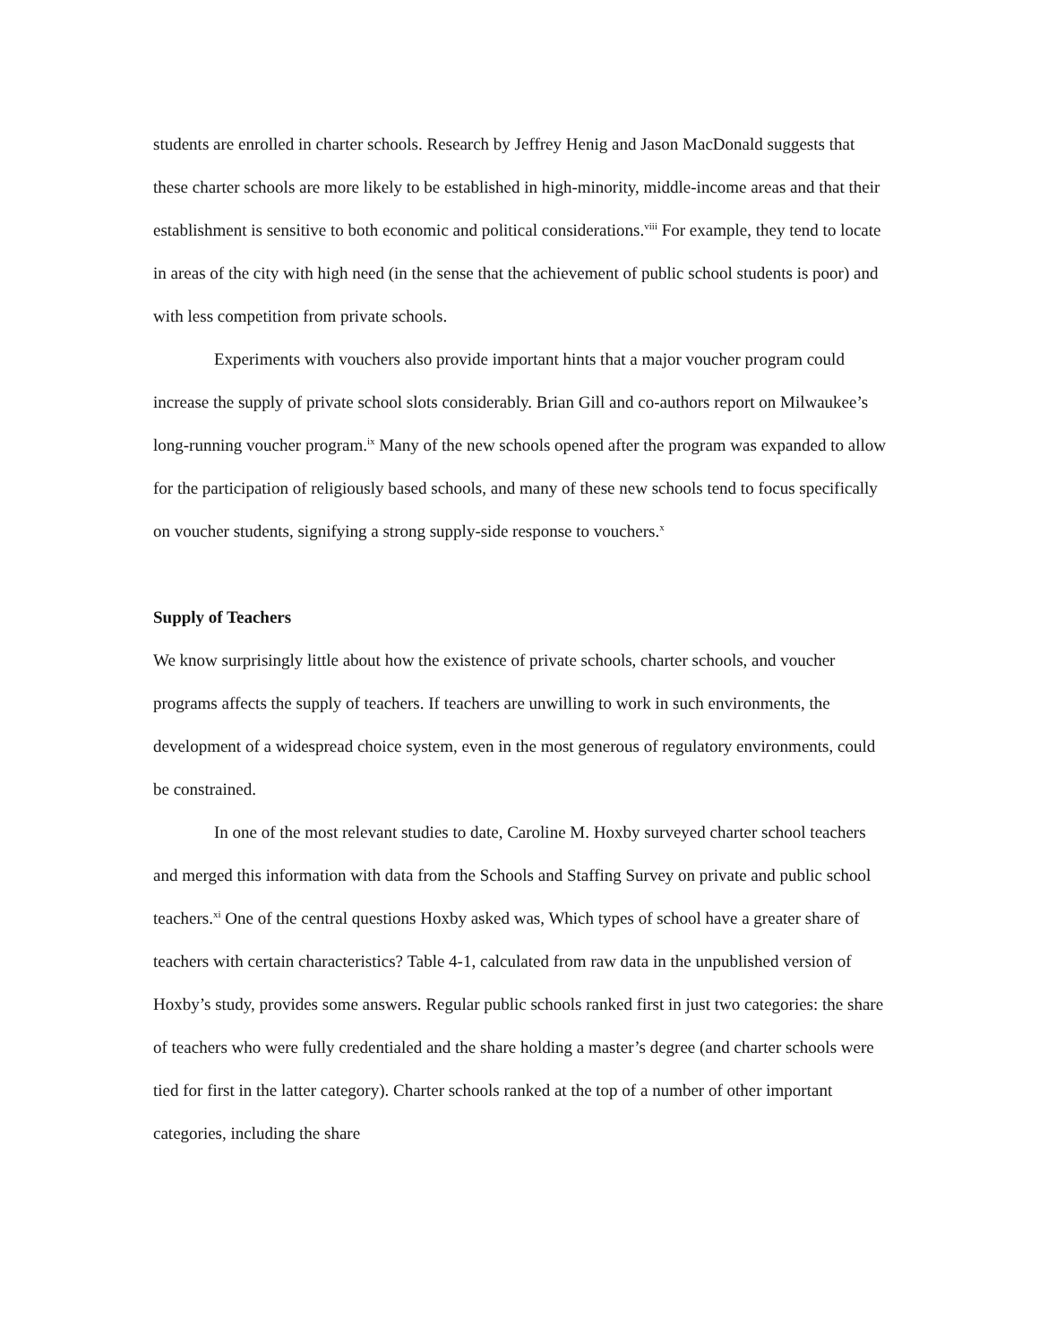students are enrolled in charter schools. Research by Jeffrey Henig and Jason MacDonald suggests that these charter schools are more likely to be established in high-minority, middle-income areas and that their establishment is sensitive to both economic and political considerations.<sup>viii</sup> For example, they tend to locate in areas of the city with high need (in the sense that the achievement of public school students is poor) and with less competition from private schools.
Experiments with vouchers also provide important hints that a major voucher program could increase the supply of private school slots considerably. Brian Gill and co-authors report on Milwaukee’s long-running voucher program.<sup>ix</sup> Many of the new schools opened after the program was expanded to allow for the participation of religiously based schools, and many of these new schools tend to focus specifically on voucher students, signifying a strong supply-side response to vouchers.<sup>x</sup>
Supply of Teachers
We know surprisingly little about how the existence of private schools, charter schools, and voucher programs affects the supply of teachers. If teachers are unwilling to work in such environments, the development of a widespread choice system, even in the most generous of regulatory environments, could be constrained.
In one of the most relevant studies to date, Caroline M. Hoxby surveyed charter school teachers and merged this information with data from the Schools and Staffing Survey on private and public school teachers.<sup>xi</sup> One of the central questions Hoxby asked was, Which types of school have a greater share of teachers with certain characteristics? Table 4-1, calculated from raw data in the unpublished version of Hoxby’s study, provides some answers. Regular public schools ranked first in just two categories: the share of teachers who were fully credentialed and the share holding a master’s degree (and charter schools were tied for first in the latter category). Charter schools ranked at the top of a number of other important categories, including the share